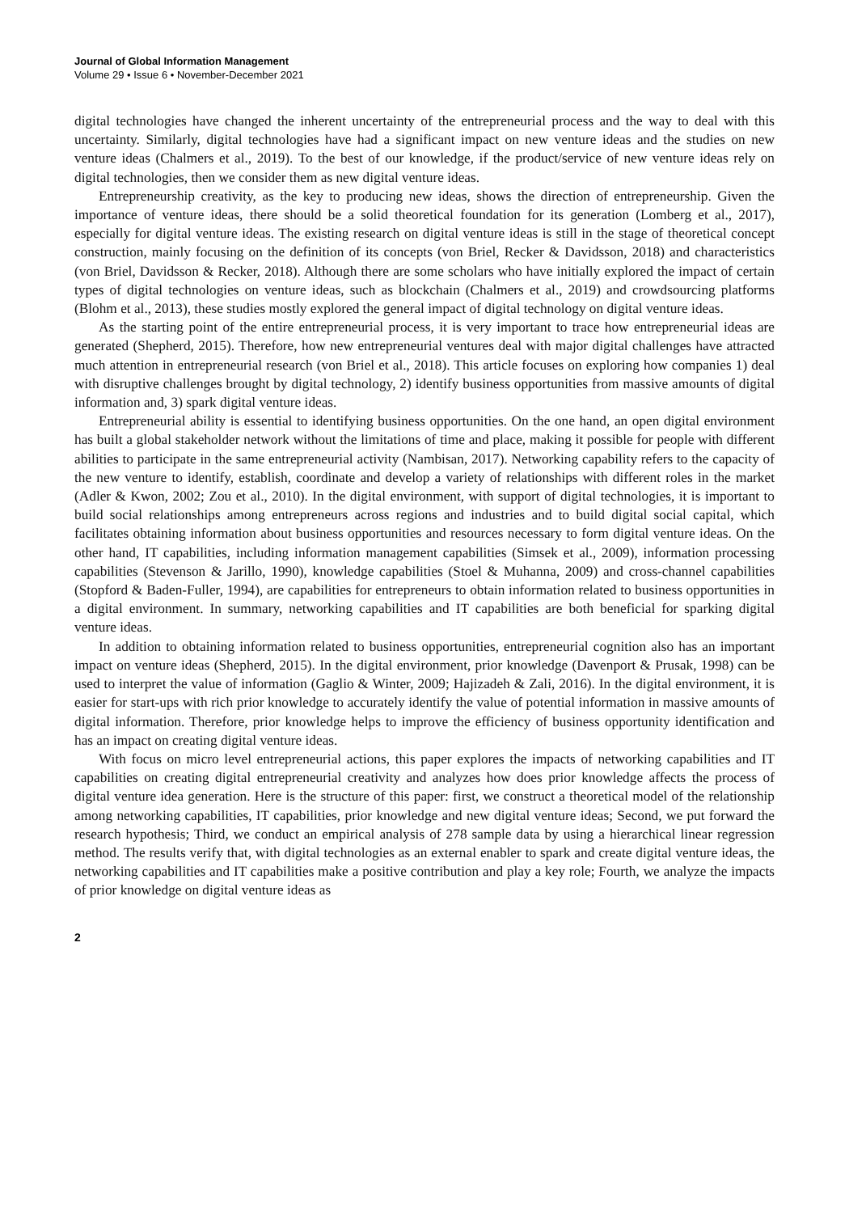Journal of Global Information Management
Volume 29 • Issue 6 • November-December 2021
digital technologies have changed the inherent uncertainty of the entrepreneurial process and the way to deal with this uncertainty. Similarly, digital technologies have had a significant impact on new venture ideas and the studies on new venture ideas (Chalmers et al., 2019). To the best of our knowledge, if the product/service of new venture ideas rely on digital technologies, then we consider them as new digital venture ideas.
Entrepreneurship creativity, as the key to producing new ideas, shows the direction of entrepreneurship. Given the importance of venture ideas, there should be a solid theoretical foundation for its generation (Lomberg et al., 2017), especially for digital venture ideas. The existing research on digital venture ideas is still in the stage of theoretical concept construction, mainly focusing on the definition of its concepts (von Briel, Recker & Davidsson, 2018) and characteristics (von Briel, Davidsson & Recker, 2018). Although there are some scholars who have initially explored the impact of certain types of digital technologies on venture ideas, such as blockchain (Chalmers et al., 2019) and crowdsourcing platforms (Blohm et al., 2013), these studies mostly explored the general impact of digital technology on digital venture ideas.
As the starting point of the entire entrepreneurial process, it is very important to trace how entrepreneurial ideas are generated (Shepherd, 2015). Therefore, how new entrepreneurial ventures deal with major digital challenges have attracted much attention in entrepreneurial research (von Briel et al., 2018). This article focuses on exploring how companies 1) deal with disruptive challenges brought by digital technology, 2) identify business opportunities from massive amounts of digital information and, 3) spark digital venture ideas.
Entrepreneurial ability is essential to identifying business opportunities. On the one hand, an open digital environment has built a global stakeholder network without the limitations of time and place, making it possible for people with different abilities to participate in the same entrepreneurial activity (Nambisan, 2017). Networking capability refers to the capacity of the new venture to identify, establish, coordinate and develop a variety of relationships with different roles in the market (Adler & Kwon, 2002; Zou et al., 2010). In the digital environment, with support of digital technologies, it is important to build social relationships among entrepreneurs across regions and industries and to build digital social capital, which facilitates obtaining information about business opportunities and resources necessary to form digital venture ideas. On the other hand, IT capabilities, including information management capabilities (Simsek et al., 2009), information processing capabilities (Stevenson & Jarillo, 1990), knowledge capabilities (Stoel & Muhanna, 2009) and cross-channel capabilities (Stopford & Baden-Fuller, 1994), are capabilities for entrepreneurs to obtain information related to business opportunities in a digital environment. In summary, networking capabilities and IT capabilities are both beneficial for sparking digital venture ideas.
In addition to obtaining information related to business opportunities, entrepreneurial cognition also has an important impact on venture ideas (Shepherd, 2015). In the digital environment, prior knowledge (Davenport & Prusak, 1998) can be used to interpret the value of information (Gaglio & Winter, 2009; Hajizadeh & Zali, 2016). In the digital environment, it is easier for start-ups with rich prior knowledge to accurately identify the value of potential information in massive amounts of digital information. Therefore, prior knowledge helps to improve the efficiency of business opportunity identification and has an impact on creating digital venture ideas.
With focus on micro level entrepreneurial actions, this paper explores the impacts of networking capabilities and IT capabilities on creating digital entrepreneurial creativity and analyzes how does prior knowledge affects the process of digital venture idea generation. Here is the structure of this paper: first, we construct a theoretical model of the relationship among networking capabilities, IT capabilities, prior knowledge and new digital venture ideas; Second, we put forward the research hypothesis; Third, we conduct an empirical analysis of 278 sample data by using a hierarchical linear regression method. The results verify that, with digital technologies as an external enabler to spark and create digital venture ideas, the networking capabilities and IT capabilities make a positive contribution and play a key role; Fourth, we analyze the impacts of prior knowledge on digital venture ideas as
2